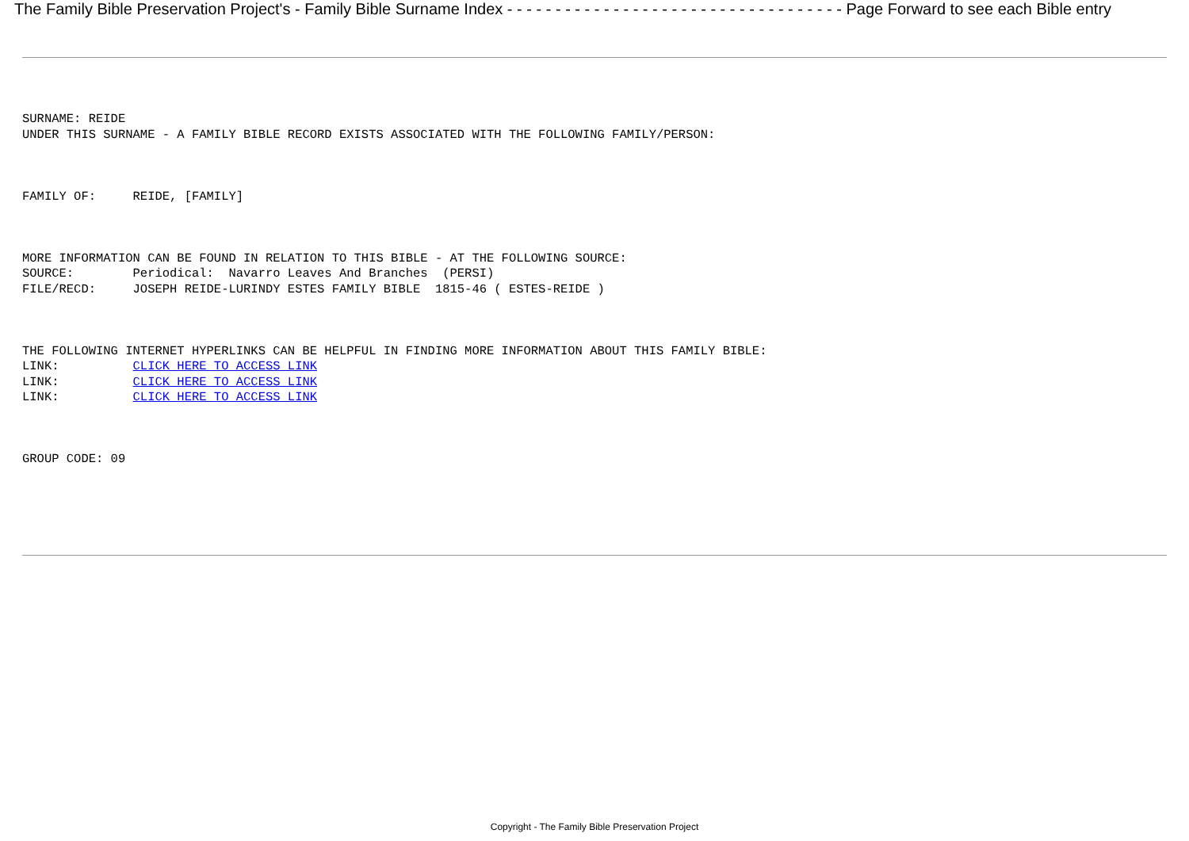The Family Bible Preservation Project's - Family Bible Surname Index - - - - - - - - - - - - - - - - - - - - - - - - - - - - - - - - - - - Page Forward to see each Bible entry
SURNAME: REIDE
UNDER THIS SURNAME - A FAMILY BIBLE RECORD EXISTS ASSOCIATED WITH THE FOLLOWING FAMILY/PERSON:



FAMILY OF:     REIDE, [FAMILY]



MORE INFORMATION CAN BE FOUND IN RELATION TO THIS BIBLE - AT THE FOLLOWING SOURCE:
SOURCE:        Periodical:  Navarro Leaves And Branches  (PERSI)
FILE/RECD:     JOSEPH REIDE-LURINDY ESTES FAMILY BIBLE  1815-46 ( ESTES-REIDE )



THE FOLLOWING INTERNET HYPERLINKS CAN BE HELPFUL IN FINDING MORE INFORMATION ABOUT THIS FAMILY BIBLE:
LINK:          CLICK HERE TO ACCESS LINK
LINK:          CLICK HERE TO ACCESS LINK
LINK:          CLICK HERE TO ACCESS LINK



GROUP CODE: 09
Copyright - The Family Bible Preservation Project